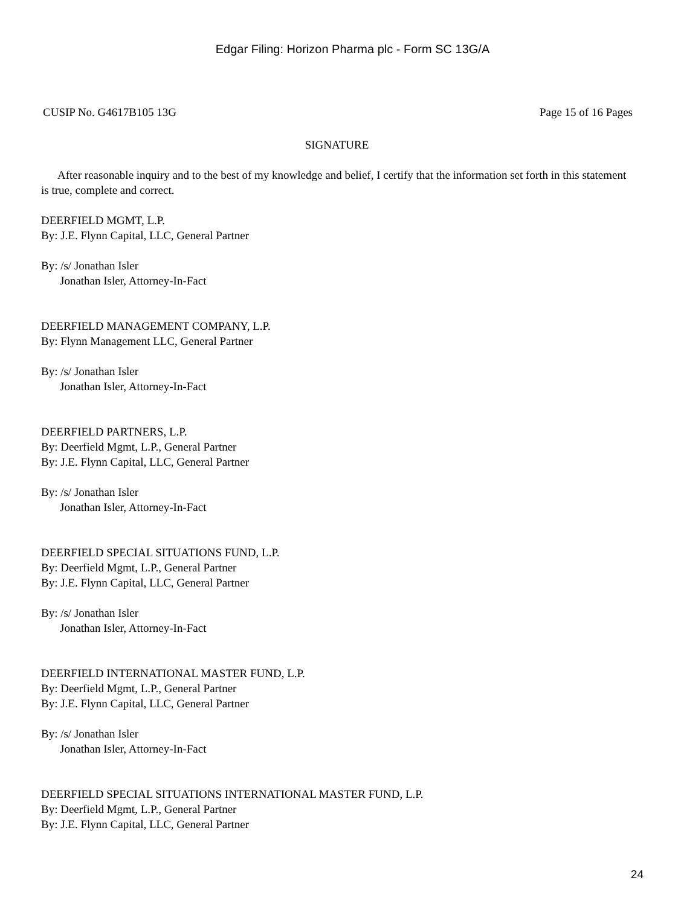Edgar Filing: Horizon Pharma plc - Form SC 13G/A
CUSIP No. G4617B105 13G Page 15 of 16 Pages
SIGNATURE
After reasonable inquiry and to the best of my knowledge and belief, I certify that the information set forth in this statement is true, complete and correct.
DEERFIELD MGMT, L.P.
By: J.E. Flynn Capital, LLC, General Partner
By: /s/ Jonathan Isler
Jonathan Isler, Attorney-In-Fact
DEERFIELD MANAGEMENT COMPANY, L.P.
By: Flynn Management LLC, General Partner
By: /s/ Jonathan Isler
Jonathan Isler, Attorney-In-Fact
DEERFIELD PARTNERS, L.P.
By: Deerfield Mgmt, L.P., General Partner
By: J.E. Flynn Capital, LLC, General Partner
By: /s/ Jonathan Isler
Jonathan Isler, Attorney-In-Fact
DEERFIELD SPECIAL SITUATIONS FUND, L.P.
By: Deerfield Mgmt, L.P., General Partner
By: J.E. Flynn Capital, LLC, General Partner
By: /s/ Jonathan Isler
Jonathan Isler, Attorney-In-Fact
DEERFIELD INTERNATIONAL MASTER FUND, L.P.
By: Deerfield Mgmt, L.P., General Partner
By: J.E. Flynn Capital, LLC, General Partner
By: /s/ Jonathan Isler
Jonathan Isler, Attorney-In-Fact
DEERFIELD SPECIAL SITUATIONS INTERNATIONAL MASTER FUND, L.P.
By: Deerfield Mgmt, L.P., General Partner
By: J.E. Flynn Capital, LLC, General Partner
24